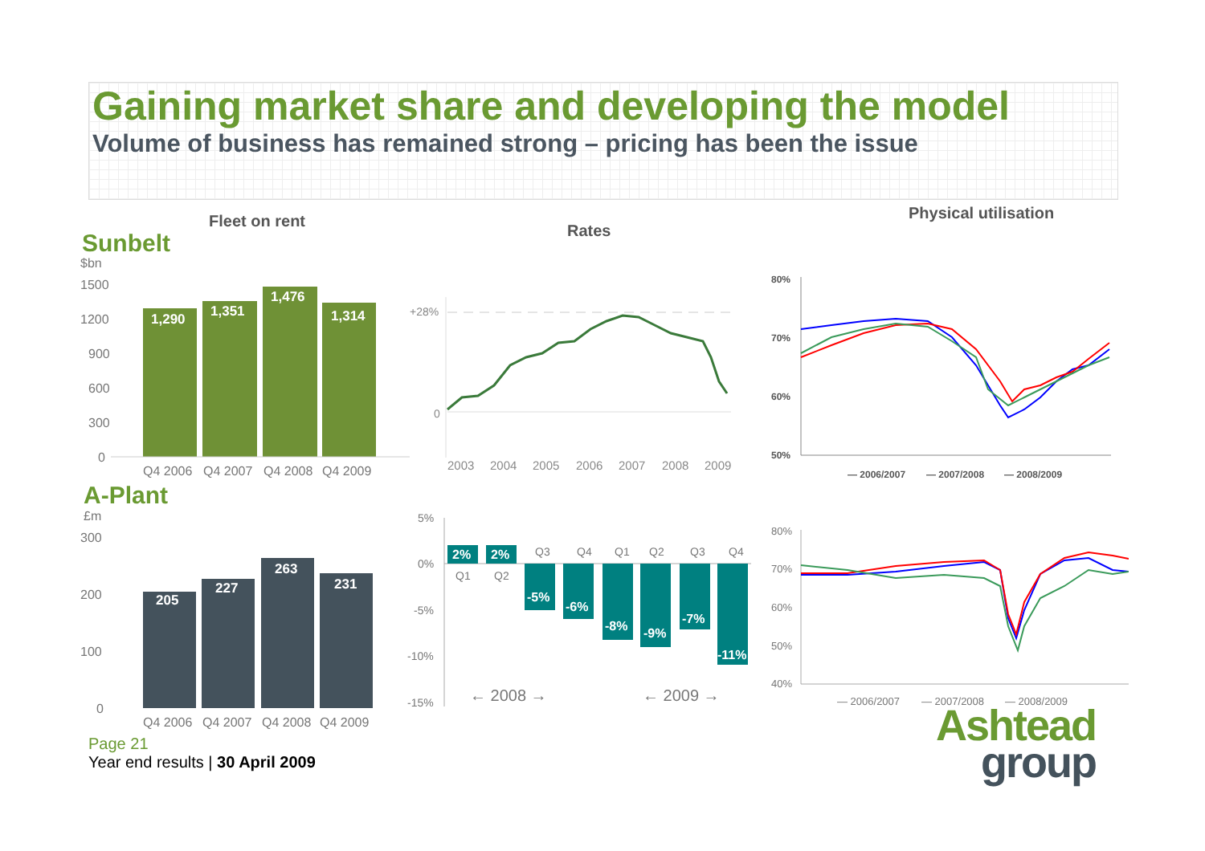Gaining market share and developing the model
Volume of business has remained strong – pricing has been the issue
Fleet on rent
Rates
Physical utilisation
Sunbelt
A-Plant
$bn
1500
1200
900
600
300
0
1,290
1,351
1,476
1,314
Q4 2006
Q4 2007
Q4 2008
Q4 2009
£m
300
200
100
0
205
227
263
231
Q4 2006
Q4 2007
Q4 2008
Q4 2009
+28%
0
2003
2004
2005
2006
2007
2008
2009
5%
0%
-5%
-10%
-15%
2%
2%
-5%
-6%
-8%
-9%
-7%
-11%
Q1
Q2
Q3
Q4
Q1
Q2
Q3
Q4
← 2008 →
← 2009 →
80%
70%
60%
50%
— 2006/2007
— 2007/2008
— 2008/2009
80%
70%
60%
50%
40%
— 2006/2007
— 2007/2008
— 2008/2009
Page 21
Year end results | 30 April 2009
Ashtead
group